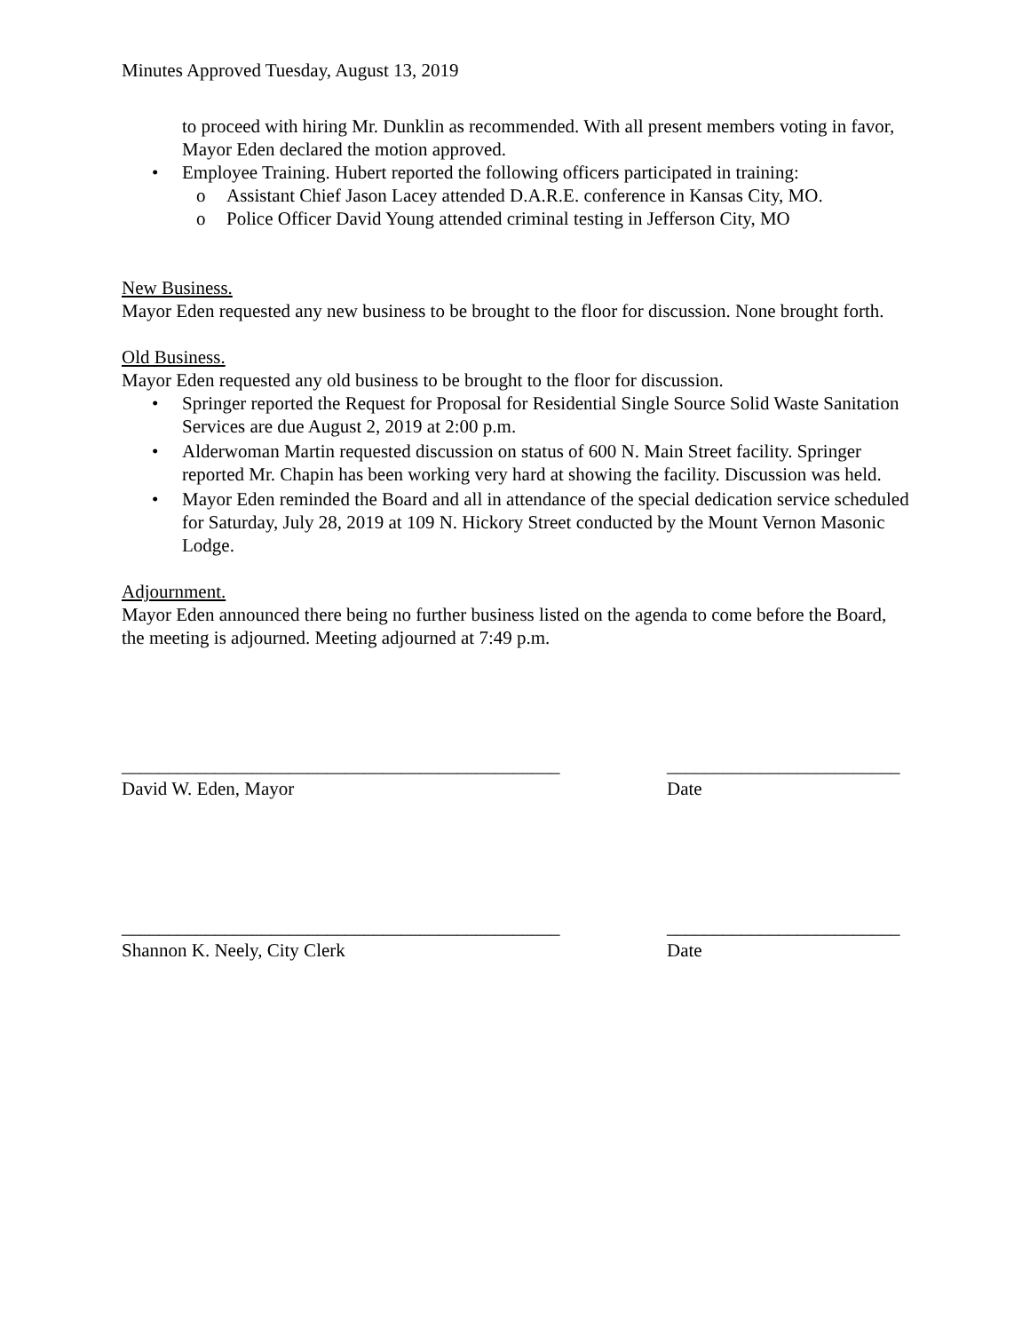Minutes Approved Tuesday, August 13, 2019
to proceed with hiring Mr. Dunklin as recommended. With all present members voting in favor, Mayor Eden declared the motion approved.
• Employee Training. Hubert reported the following officers participated in training:
o Assistant Chief Jason Lacey attended D.A.R.E. conference in Kansas City, MO.
o Police Officer David Young attended criminal testing in Jefferson City, MO
New Business.
Mayor Eden requested any new business to be brought to the floor for discussion. None brought forth.
Old Business.
Mayor Eden requested any old business to be brought to the floor for discussion.
• Springer reported the Request for Proposal for Residential Single Source Solid Waste Sanitation Services are due August 2, 2019 at 2:00 p.m.
• Alderwoman Martin requested discussion on status of 600 N. Main Street facility. Springer reported Mr. Chapin has been working very hard at showing the facility. Discussion was held.
• Mayor Eden reminded the Board and all in attendance of the special dedication service scheduled for Saturday, July 28, 2019 at 109 N. Hickory Street conducted by the Mount Vernon Masonic Lodge.
Adjournment.
Mayor Eden announced there being no further business listed on the agenda to come before the Board, the meeting is adjourned. Meeting adjourned at 7:49 p.m.
_______________________________________________ _________________________
David W. Eden, Mayor Date
_______________________________________________ _________________________
Shannon K. Neely, City Clerk Date